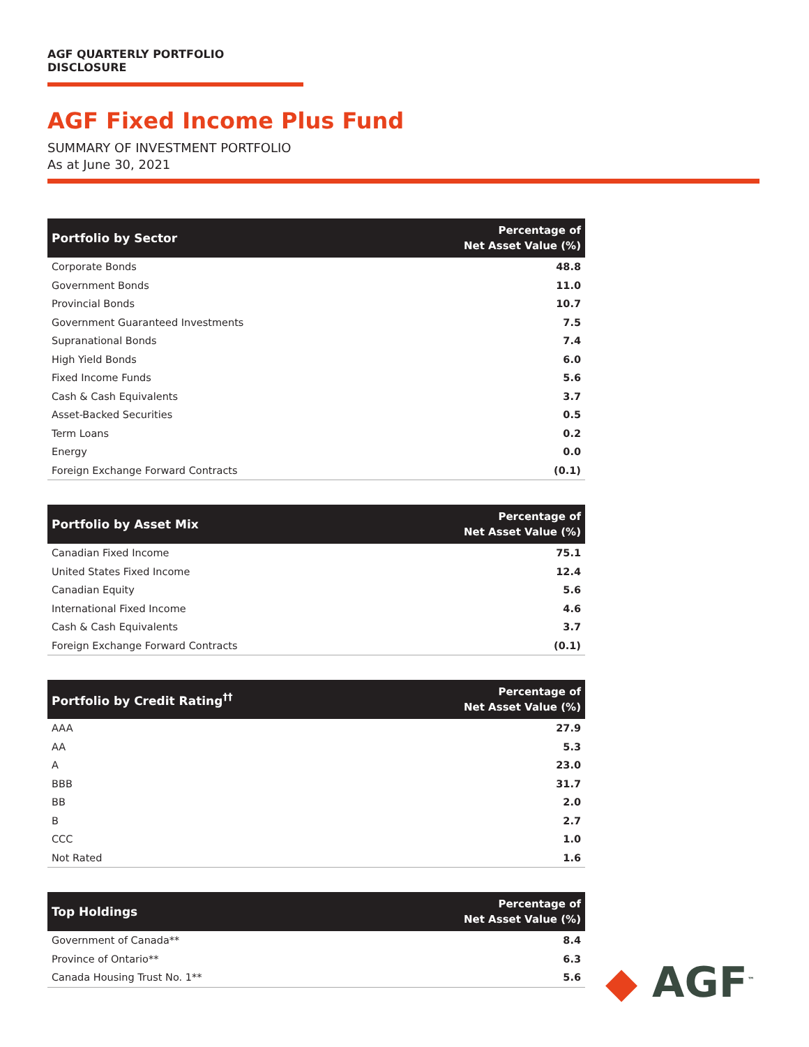AGF QUARTERLY PORTFOLIO DISCLOSURE
AGF Fixed Income Plus Fund
SUMMARY OF INVESTMENT PORTFOLIO
As at June 30, 2021
| Portfolio by Sector | Percentage of Net Asset Value (%) |
| --- | --- |
| Corporate Bonds | 48.8 |
| Government Bonds | 11.0 |
| Provincial Bonds | 10.7 |
| Government Guaranteed Investments | 7.5 |
| Supranational Bonds | 7.4 |
| High Yield Bonds | 6.0 |
| Fixed Income Funds | 5.6 |
| Cash & Cash Equivalents | 3.7 |
| Asset-Backed Securities | 0.5 |
| Term Loans | 0.2 |
| Energy | 0.0 |
| Foreign Exchange Forward Contracts | (0.1) |
| Portfolio by Asset Mix | Percentage of Net Asset Value (%) |
| --- | --- |
| Canadian Fixed Income | 75.1 |
| United States Fixed Income | 12.4 |
| Canadian Equity | 5.6 |
| International Fixed Income | 4.6 |
| Cash & Cash Equivalents | 3.7 |
| Foreign Exchange Forward Contracts | (0.1) |
| Portfolio by Credit Rating<sup>††</sup> | Percentage of Net Asset Value (%) |
| --- | --- |
| AAA | 27.9 |
| AA | 5.3 |
| A | 23.0 |
| BBB | 31.7 |
| BB | 2.0 |
| B | 2.7 |
| CCC | 1.0 |
| Not Rated | 1.6 |
| Top Holdings | Percentage of Net Asset Value (%) |
| --- | --- |
| Government of Canada** | 8.4 |
| Province of Ontario** | 6.3 |
| Canada Housing Trust No. 1** | 5.6 |
◆ AGF<sup>™</sup>